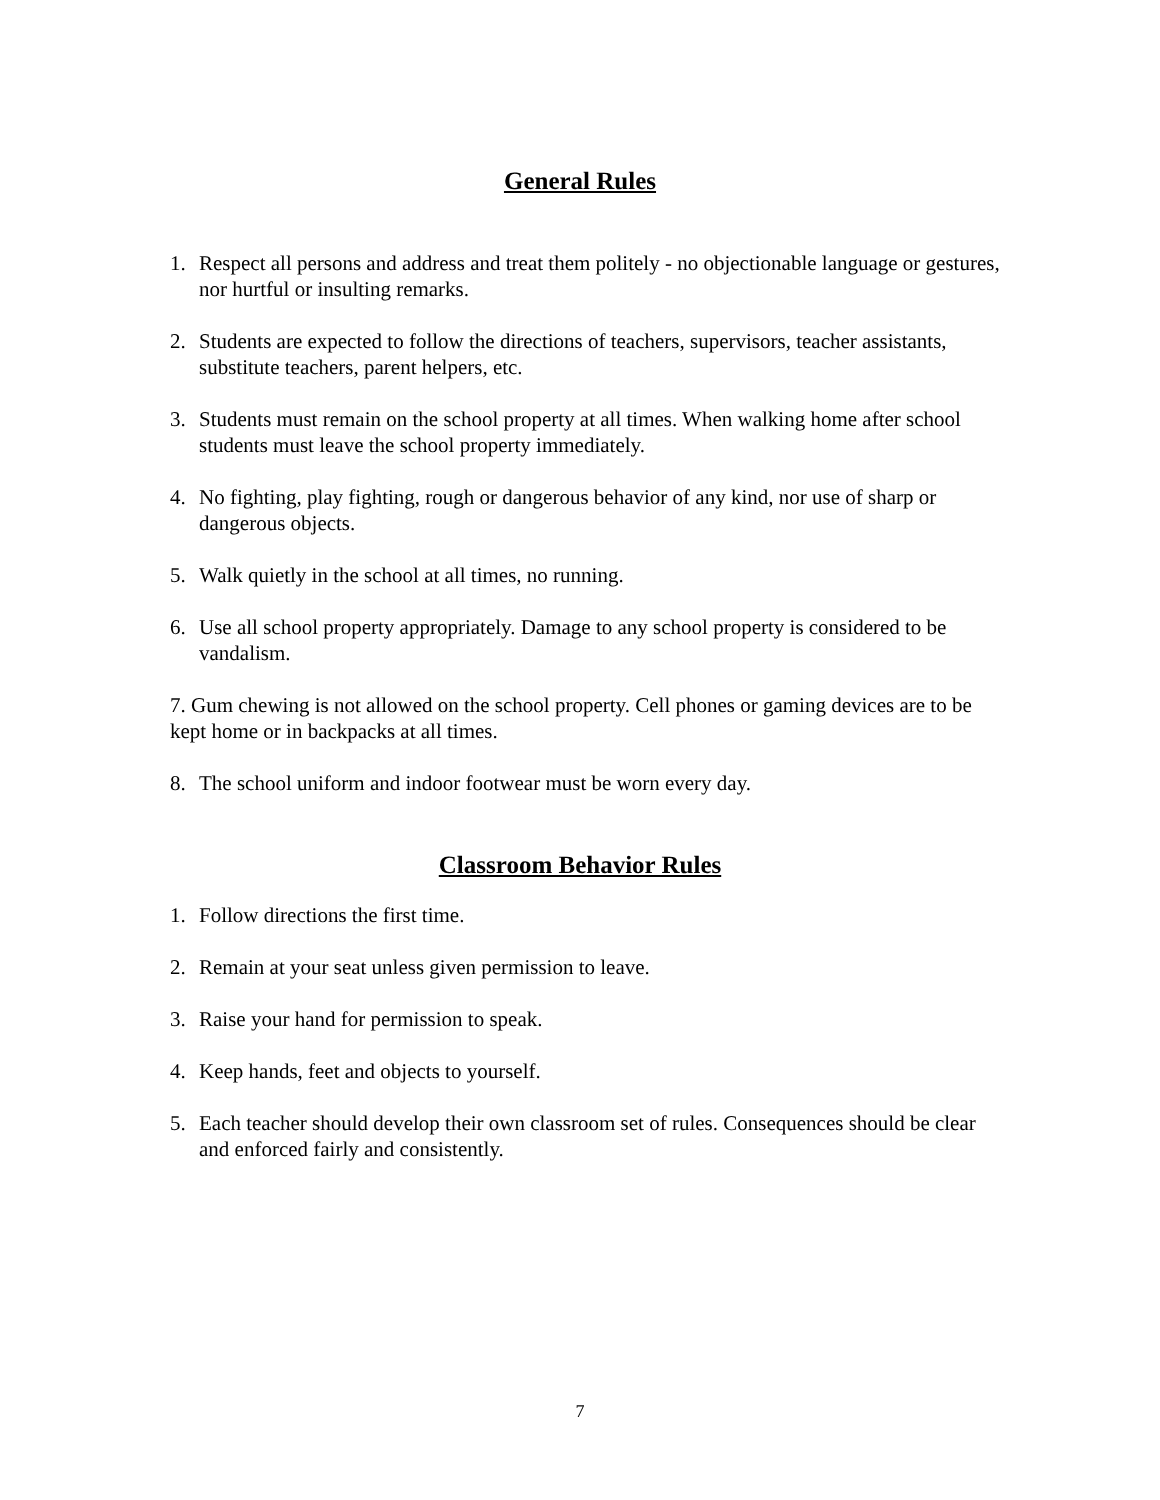General Rules
1. Respect all persons and address and treat them politely - no objectionable language or gestures, nor hurtful or insulting remarks.
2. Students are expected to follow the directions of teachers, supervisors, teacher assistants, substitute teachers, parent helpers, etc.
3. Students must remain on the school property at all times. When walking home after school students must leave the school property immediately.
4. No fighting, play fighting, rough or dangerous behavior of any kind, nor use of sharp or dangerous objects.
5. Walk quietly in the school at all times, no running.
6. Use all school property appropriately. Damage to any school property is considered to be vandalism.
7. Gum chewing is not allowed on the school property. Cell phones or gaming devices are to be kept home or in backpacks at all times.
8. The school uniform and indoor footwear must be worn every day.
Classroom Behavior Rules
1. Follow directions the first time.
2. Remain at your seat unless given permission to leave.
3. Raise your hand for permission to speak.
4. Keep hands, feet and objects to yourself.
5. Each teacher should develop their own classroom set of rules. Consequences should be clear and enforced fairly and consistently.
7